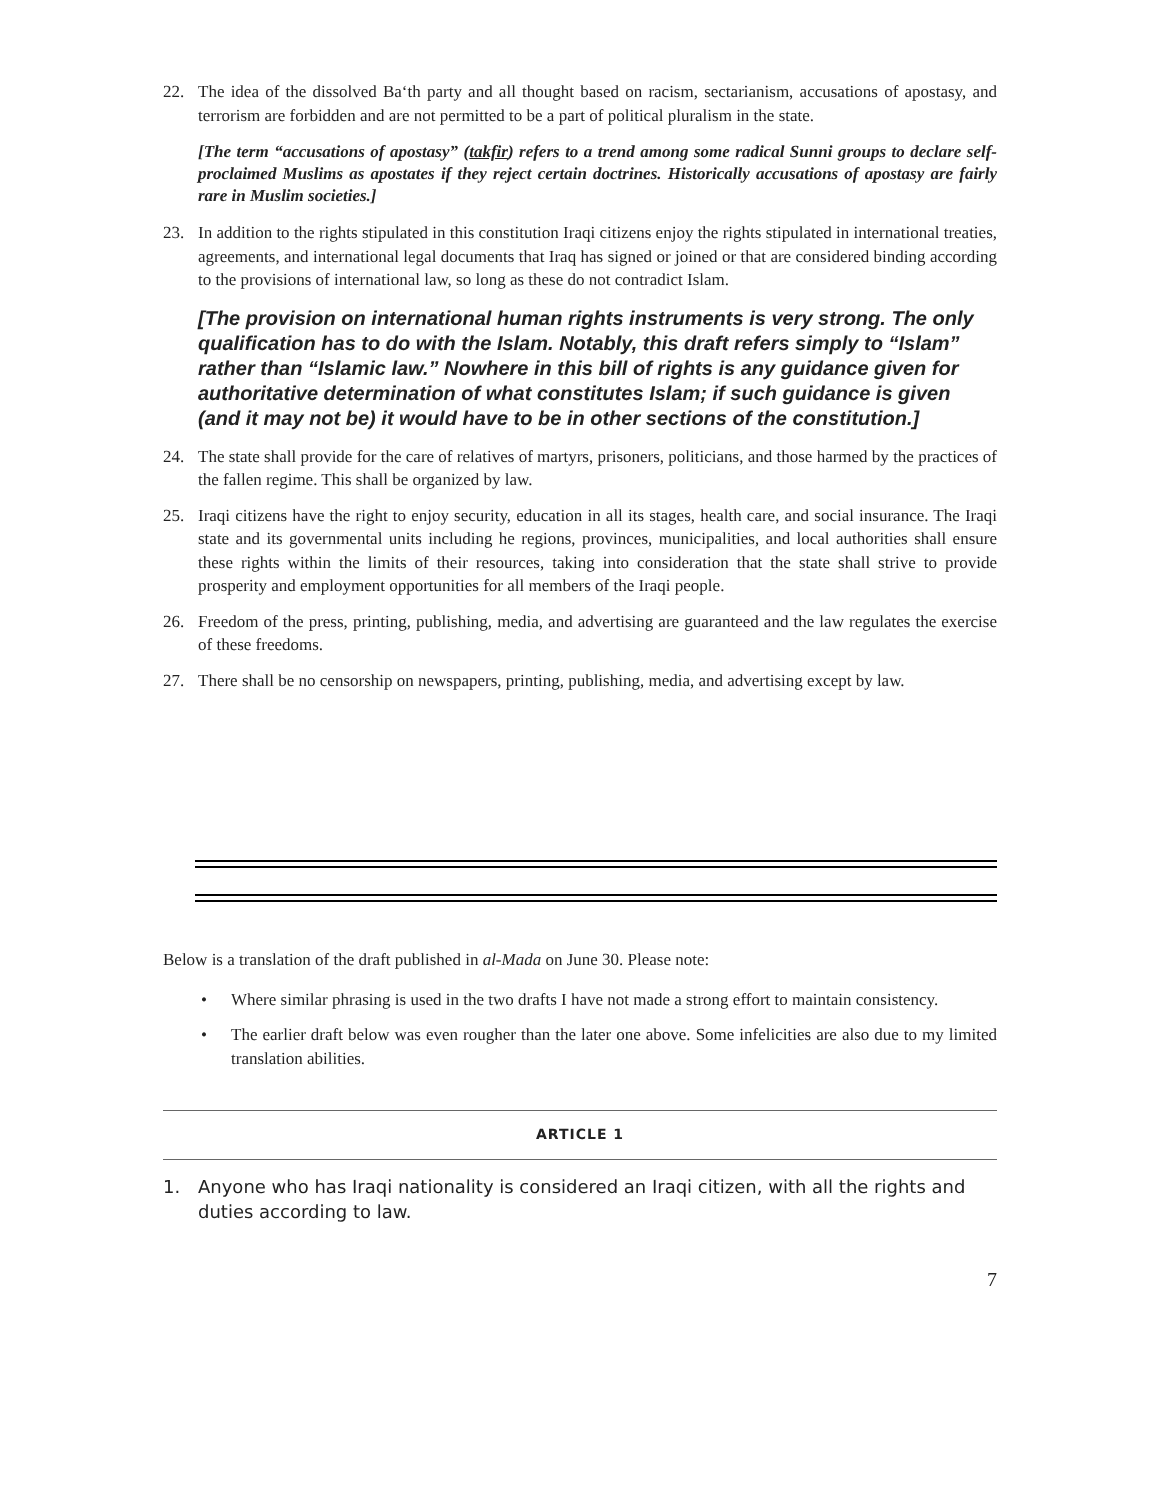22. The idea of the dissolved Ba‘th party and all thought based on racism, sectarianism, accusations of apostasy, and terrorism are forbidden and are not permitted to be a part of political pluralism in the state.
[The term “accusations of apostasy” (takfir) refers to a trend among some radical Sunni groups to declare self-proclaimed Muslims as apostates if they reject certain doctrines. Historically accusations of apostasy are fairly rare in Muslim societies.]
23. In addition to the rights stipulated in this constitution Iraqi citizens enjoy the rights stipulated in international treaties, agreements, and international legal documents that Iraq has signed or joined or that are considered binding according to the provisions of international law, so long as these do not contradict Islam.
[The provision on international human rights instruments is very strong. The only qualification has to do with the Islam. Notably, this draft refers simply to “Islam” rather than “Islamic law.” Nowhere in this bill of rights is any guidance given for authoritative determination of what constitutes Islam; if such guidance is given (and it may not be) it would have to be in other sections of the constitution.]
24. The state shall provide for the care of relatives of martyrs, prisoners, politicians, and those harmed by the practices of the fallen regime. This shall be organized by law.
25. Iraqi citizens have the right to enjoy security, education in all its stages, health care, and social insurance. The Iraqi state and its governmental units including he regions, provinces, municipalities, and local authorities shall ensure these rights within the limits of their resources, taking into consideration that the state shall strive to provide prosperity and employment opportunities for all members of the Iraqi people.
26. Freedom of the press, printing, publishing, media, and advertising are guaranteed and the law regulates the exercise of these freedoms.
27. There shall be no censorship on newspapers, printing, publishing, media, and advertising except by law.
Below is a translation of the draft published in al-Mada on June 30. Please note:
• Where similar phrasing is used in the two drafts I have not made a strong effort to maintain consistency.
• The earlier draft below was even rougher than the later one above. Some infelicities are also due to my limited translation abilities.
ARTICLE 1
1. Anyone who has Iraqi nationality is considered an Iraqi citizen, with all the rights and duties according to law.
7